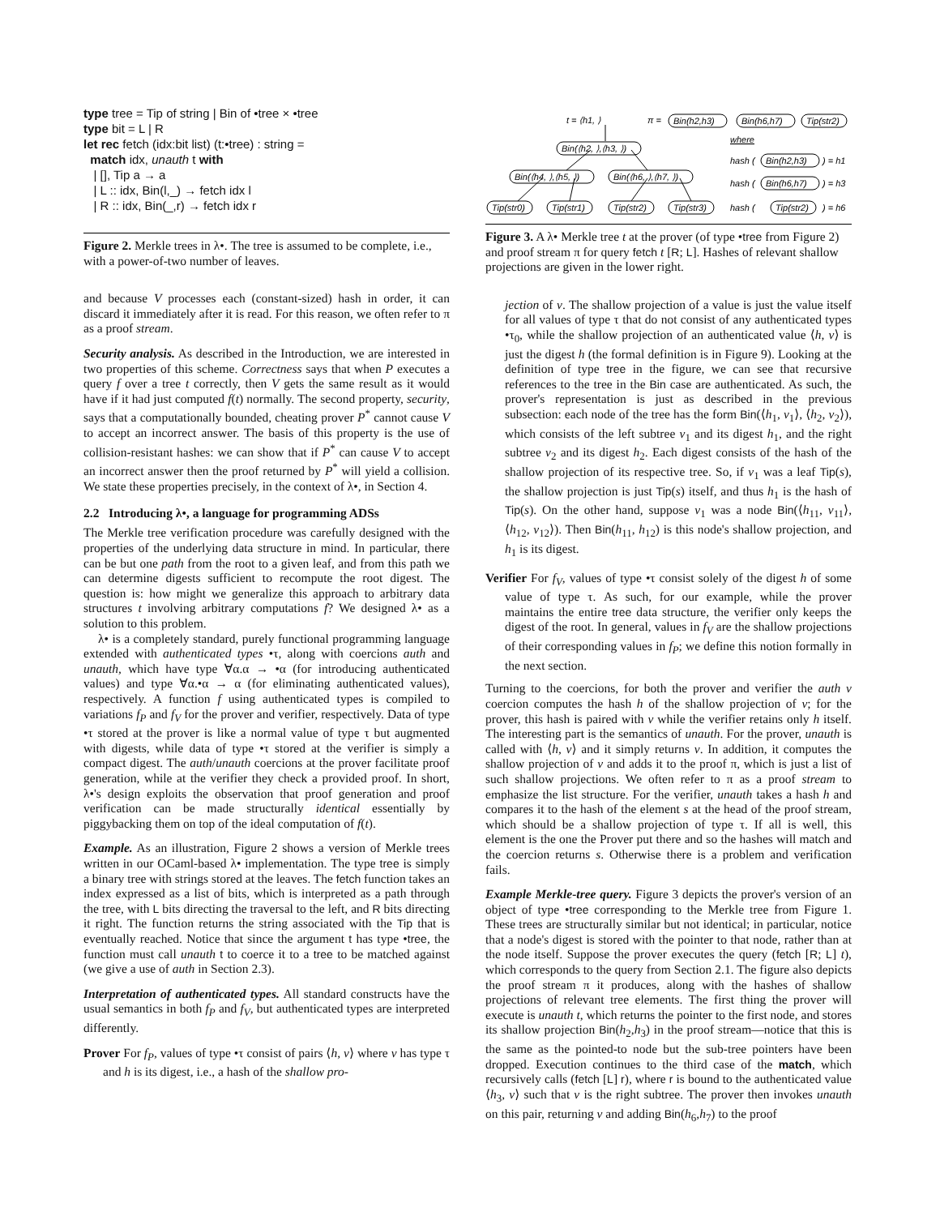type tree = Tip of string | Bin of •tree × •tree
type bit = L | R
let rec fetch (idx:bit list) (t:•tree) : string =
match idx, unauth t with
| [], Tip a → a
| L :: idx, Bin(l,_) → fetch idx l
| R :: idx, Bin(_,r) → fetch idx r
Figure 2. Merkle trees in λ•. The tree is assumed to be complete, i.e., with a power-of-two number of leaves.
and because V processes each (constant-sized) hash in order, it can discard it immediately after it is read. For this reason, we often refer to π as a proof stream.
Security analysis. As described in the Introduction, we are interested in two properties of this scheme. Correctness says that when P executes a query f over a tree t correctly, then V gets the same result as it would have if it had just computed f(t) normally. The second property, security, says that a computationally bounded, cheating prover P<sup>*</sup> cannot cause V to accept an incorrect answer. The basis of this property is the use of collision-resistant hashes: we can show that if P<sup>*</sup> can cause V to accept an incorrect answer then the proof returned by P<sup>*</sup> will yield a collision. We state these properties precisely, in the context of λ•, in Section 4.
2.2 Introducing λ•, a language for programming ADSs
The Merkle tree verification procedure was carefully designed with the properties of the underlying data structure in mind. In particular, there can be but one path from the root to a given leaf, and from this path we can determine digests sufficient to recompute the root digest. The question is: how might we generalize this approach to arbitrary data structures t involving arbitrary computations f? We designed λ• as a solution to this problem.
λ• is a completely standard, purely functional programming language extended with authenticated types •τ, along with coercions auth and unauth, which have type ∀α.α → •α (for introducing authenticated values) and type ∀α.•α → α (for eliminating authenticated values), respectively. A function f using authenticated types is compiled to variations f<sub>P</sub> and f<sub>V</sub> for the prover and verifier, respectively. Data of type •τ stored at the prover is like a normal value of type τ but augmented with digests, while data of type •τ stored at the verifier is simply a compact digest. The auth/unauth coercions at the prover facilitate proof generation, while at the verifier they check a provided proof. In short, λ•'s design exploits the observation that proof generation and proof verification can be made structurally identical essentially by piggybacking them on top of the ideal computation of f(t).
Example. As an illustration, Figure 2 shows a version of Merkle trees written in our OCaml-based λ• implementation. The type tree is simply a binary tree with strings stored at the leaves. The fetch function takes an index expressed as a list of bits, which is interpreted as a path through the tree, with L bits directing the traversal to the left, and R bits directing it right. The function returns the string associated with the Tip that is eventually reached. Notice that since the argument t has type •tree, the function must call unauth t to coerce it to a tree to be matched against (we give a use of auth in Section 2.3).
Interpretation of authenticated types. All standard constructs have the usual semantics in both f<sub>P</sub> and f<sub>V</sub>, but authenticated types are interpreted differently.
Prover For f<sub>P</sub>, values of type •τ consist of pairs ⟨h, v⟩ where v has type τ and h is its digest, i.e., a hash of the shallow pro-
t = ⟨h1, ⟩
π =
Bin(h2,h3)
Bin(h6,h7)
Tip(str2)
where
Bin(⟨h2, ⟩,⟨h3, ⟩)
hash (
Bin(h2,h3)
) = h1
Bin(⟨h4, ⟩,⟨h5, ⟩)
Bin(⟨h6, ⟩,⟨h7, ⟩)
hash (
Bin(h6,h7)
) = h3
Tip(str0)
Tip(str1)
Tip(str2)
Tip(str3)
hash (
Tip(str2)
) = h6
Figure 3. A λ• Merkle tree t at the prover (of type •tree from Figure 2) and proof stream π for query fetch t [R; L]. Hashes of relevant shallow projections are given in the lower right.
jection of v. The shallow projection of a value is just the value itself for all values of type τ that do not consist of any authenticated types •τ<sub>0</sub>, while the shallow projection of an authenticated value ⟨h, v⟩ is just the digest h (the formal definition is in Figure 9). Looking at the definition of type tree in the figure, we can see that recursive references to the tree in the Bin case are authenticated. As such, the prover's representation is just as described in the previous subsection: each node of the tree has the form Bin(⟨h<sub>1</sub>, v<sub>1</sub>⟩, ⟨h<sub>2</sub>, v<sub>2</sub>⟩), which consists of the left subtree v<sub>1</sub> and its digest h<sub>1</sub>, and the right subtree v<sub>2</sub> and its digest h<sub>2</sub>. Each digest consists of the hash of the shallow projection of its respective tree. So, if v<sub>1</sub> was a leaf Tip(s), the shallow projection is just Tip(s) itself, and thus h<sub>1</sub> is the hash of Tip(s). On the other hand, suppose v<sub>1</sub> was a node Bin(⟨h<sub>11</sub>, v<sub>11</sub>⟩, ⟨h<sub>12</sub>, v<sub>12</sub>⟩). Then Bin(h<sub>11</sub>, h<sub>12</sub>) is this node's shallow projection, and h<sub>1</sub> is its digest.
Verifier For f<sub>V</sub>, values of type •τ consist solely of the digest h of some value of type τ. As such, for our example, while the prover maintains the entire tree data structure, the verifier only keeps the digest of the root. In general, values in f<sub>V</sub> are the shallow projections of their corresponding values in f<sub>P</sub>; we define this notion formally in the next section.
Turning to the coercions, for both the prover and verifier the auth v coercion computes the hash h of the shallow projection of v; for the prover, this hash is paired with v while the verifier retains only h itself. The interesting part is the semantics of unauth. For the prover, unauth is called with ⟨h, v⟩ and it simply returns v. In addition, it computes the shallow projection of v and adds it to the proof π, which is just a list of such shallow projections. We often refer to π as a proof stream to emphasize the list structure. For the verifier, unauth takes a hash h and compares it to the hash of the element s at the head of the proof stream, which should be a shallow projection of type τ. If all is well, this element is the one the Prover put there and so the hashes will match and the coercion returns s. Otherwise there is a problem and verification fails.
Example Merkle-tree query. Figure 3 depicts the prover's version of an object of type •tree corresponding to the Merkle tree from Figure 1. These trees are structurally similar but not identical; in particular, notice that a node's digest is stored with the pointer to that node, rather than at the node itself. Suppose the prover executes the query (fetch [R; L] t), which corresponds to the query from Section 2.1. The figure also depicts the proof stream π it produces, along with the hashes of shallow projections of relevant tree elements. The first thing the prover will execute is unauth t, which returns the pointer to the first node, and stores its shallow projection Bin(h<sub>2</sub>,h<sub>3</sub>) in the proof stream—notice that this is the same as the pointed-to node but the sub-tree pointers have been dropped. Execution continues to the third case of the match, which recursively calls (fetch [L] r), where r is bound to the authenticated value ⟨h<sub>3</sub>, v⟩ such that v is the right subtree. The prover then invokes unauth on this pair, returning v and adding Bin(h<sub>6</sub>,h<sub>7</sub>) to the proof